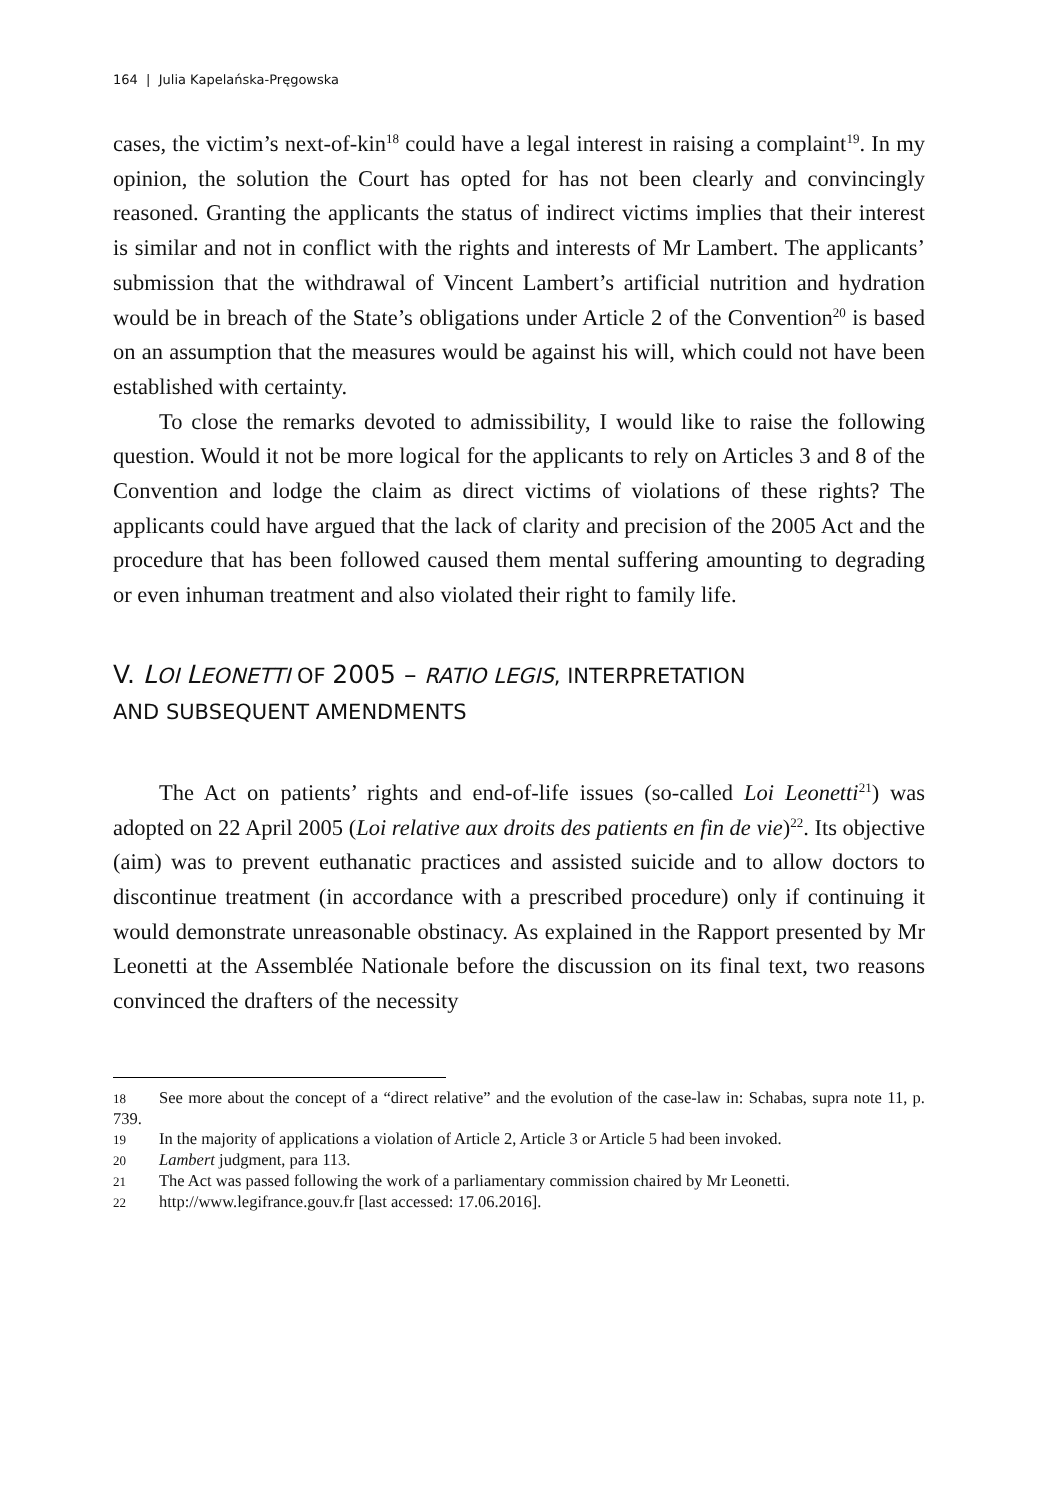164 | Julia Kapelańska-Pręgowska
cases, the victim’s next-of-kin<sup>18</sup> could have a legal interest in raising a complaint<sup>19</sup>. In my opinion, the solution the Court has opted for has not been clearly and convincingly reasoned. Granting the applicants the status of indirect victims implies that their interest is similar and not in conflict with the rights and interests of Mr Lambert. The applicants’ submission that the withdrawal of Vincent Lambert’s artificial nutrition and hydration would be in breach of the State’s obligations under Article 2 of the Convention<sup>20</sup> is based on an assumption that the measures would be against his will, which could not have been established with certainty.
To close the remarks devoted to admissibility, I would like to raise the following question. Would it not be more logical for the applicants to rely on Articles 3 and 8 of the Convention and lodge the claim as direct victims of violations of these rights? The applicants could have argued that the lack of clarity and precision of the 2005 Act and the procedure that has been followed caused them mental suffering amounting to degrading or even inhuman treatment and also violated their right to family life.
V. L OI LEONETTI OF 2005 – RATIO LEGIS, INTERPRETATION
AND SUBSEQUENT AMENDMENTS
The Act on patients’ rights and end-of-life issues (so-called Loi Leonetti<sup>21</sup>) was adopted on 22 April 2005 (Loi relative aux droits des patients en fin de vie)<sup>22</sup>. Its objective (aim) was to prevent euthanatic practices and assisted suicide and to allow doctors to discontinue treatment (in accordance with a prescribed procedure) only if continuing it would demonstrate unreasonable obstinacy. As explained in the Rapport presented by Mr Leonetti at the Assemblée Nationale before the discussion on its final text, two reasons convinced the drafters of the necessity
18 See more about the concept of a “direct relative” and the evolution of the case-law in: Schabas, supra note 11, p. 739.
19 In the majority of applications a violation of Article 2, Article 3 or Article 5 had been invoked.
20 Lambert judgment, para 113.
21 The Act was passed following the work of a parliamentary commission chaired by Mr Leonetti.
22 http://www.legifrance.gouv.fr [last accessed: 17.06.2016].